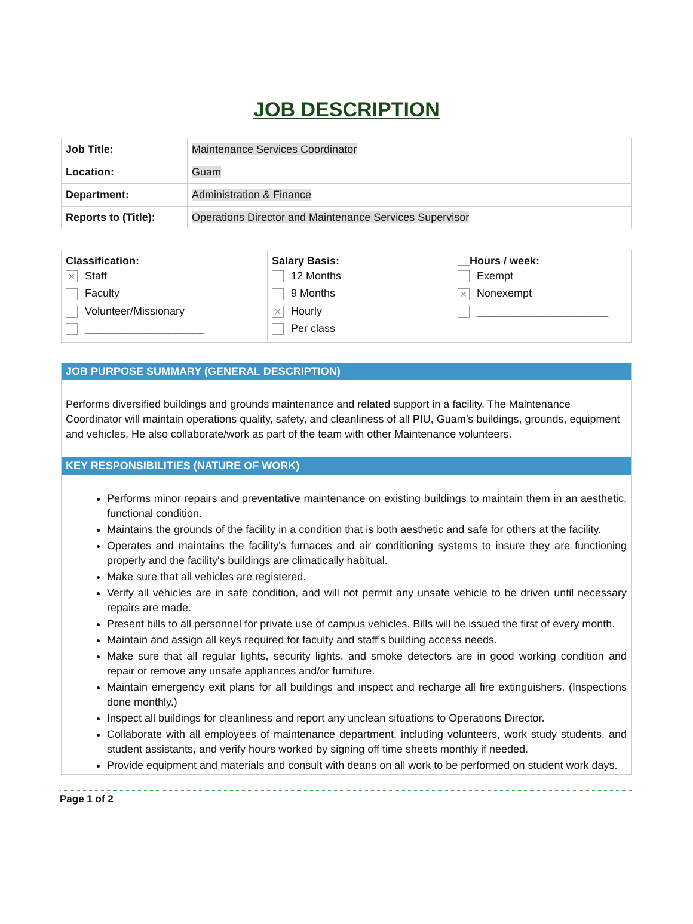JOB DESCRIPTION
| Job Title: | Maintenance Services Coordinator |
| Location: | Guam |
| Department: | Administration & Finance |
| Reports to (Title): | Operations Director and Maintenance Services Supervisor |
| Classification: ✕ Staff Faculty Volunteer/Missionary ____________________ | Salary Basis: 12 Months 9 Months ✕ Hourly Per class | __Hours / week: Exempt ✕ Nonexempt ______________________ |
JOB PURPOSE SUMMARY (GENERAL DESCRIPTION)
Performs diversified buildings and grounds maintenance and related support in a facility. The Maintenance Coordinator will maintain operations quality, safety, and cleanliness of all PIU, Guam’s buildings, grounds, equipment and vehicles. He also collaborate/work as part of the team with other Maintenance volunteers.
KEY RESPONSIBILITIES (NATURE OF WORK)
Performs minor repairs and preventative maintenance on existing buildings to maintain them in an aesthetic, functional condition.
Maintains the grounds of the facility in a condition that is both aesthetic and safe for others at the facility.
Operates and maintains the facility's furnaces and air conditioning systems to insure they are functioning properly and the facility's buildings are climatically habitual.
Make sure that all vehicles are registered.
Verify all vehicles are in safe condition, and will not permit any unsafe vehicle to be driven until necessary repairs are made.
Present bills to all personnel for private use of campus vehicles. Bills will be issued the first of every month.
Maintain and assign all keys required for faculty and staff’s building access needs.
Make sure that all regular lights, security lights, and smoke detectors are in good working condition and repair or remove any unsafe appliances and/or furniture.
Maintain emergency exit plans for all buildings and inspect and recharge all fire extinguishers. (Inspections done monthly.)
Inspect all buildings for cleanliness and report any unclean situations to Operations Director.
Collaborate with all employees of maintenance department, including volunteers, work study students, and student assistants, and verify hours worked by signing off time sheets monthly if needed.
Provide equipment and materials and consult with deans on all work to be performed on student work days.
Page 1 of 2